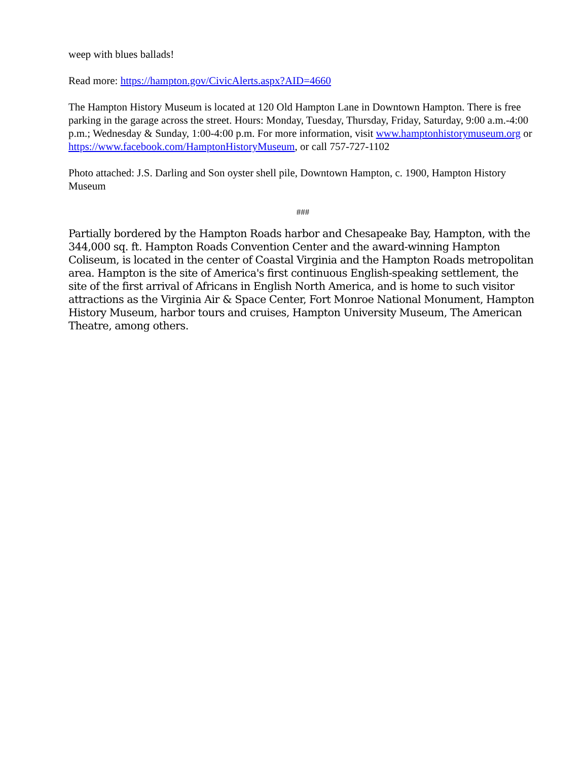weep with blues ballads!
Read more: https://hampton.gov/CivicAlerts.aspx?AID=4660
The Hampton History Museum is located at 120 Old Hampton Lane in Downtown Hampton. There is free parking in the garage across the street. Hours: Monday, Tuesday, Thursday, Friday, Saturday, 9:00 a.m.-4:00 p.m.; Wednesday & Sunday, 1:00-4:00 p.m. For more information, visit www.hamptonhistorymuseum.org or https://www.facebook.com/HamptonHistoryMuseum, or call 757-727-1102
Photo attached: J.S. Darling and Son oyster shell pile, Downtown Hampton, c. 1900, Hampton History Museum
###
Partially bordered by the Hampton Roads harbor and Chesapeake Bay, Hampton, with the 344,000 sq. ft. Hampton Roads Convention Center and the award-winning Hampton Coliseum, is located in the center of Coastal Virginia and the Hampton Roads metropolitan area. Hampton is the site of America's first continuous English-speaking settlement, the site of the first arrival of Africans in English North America, and is home to such visitor attractions as the Virginia Air & Space Center, Fort Monroe National Monument, Hampton History Museum, harbor tours and cruises, Hampton University Museum, The American Theatre, among others.